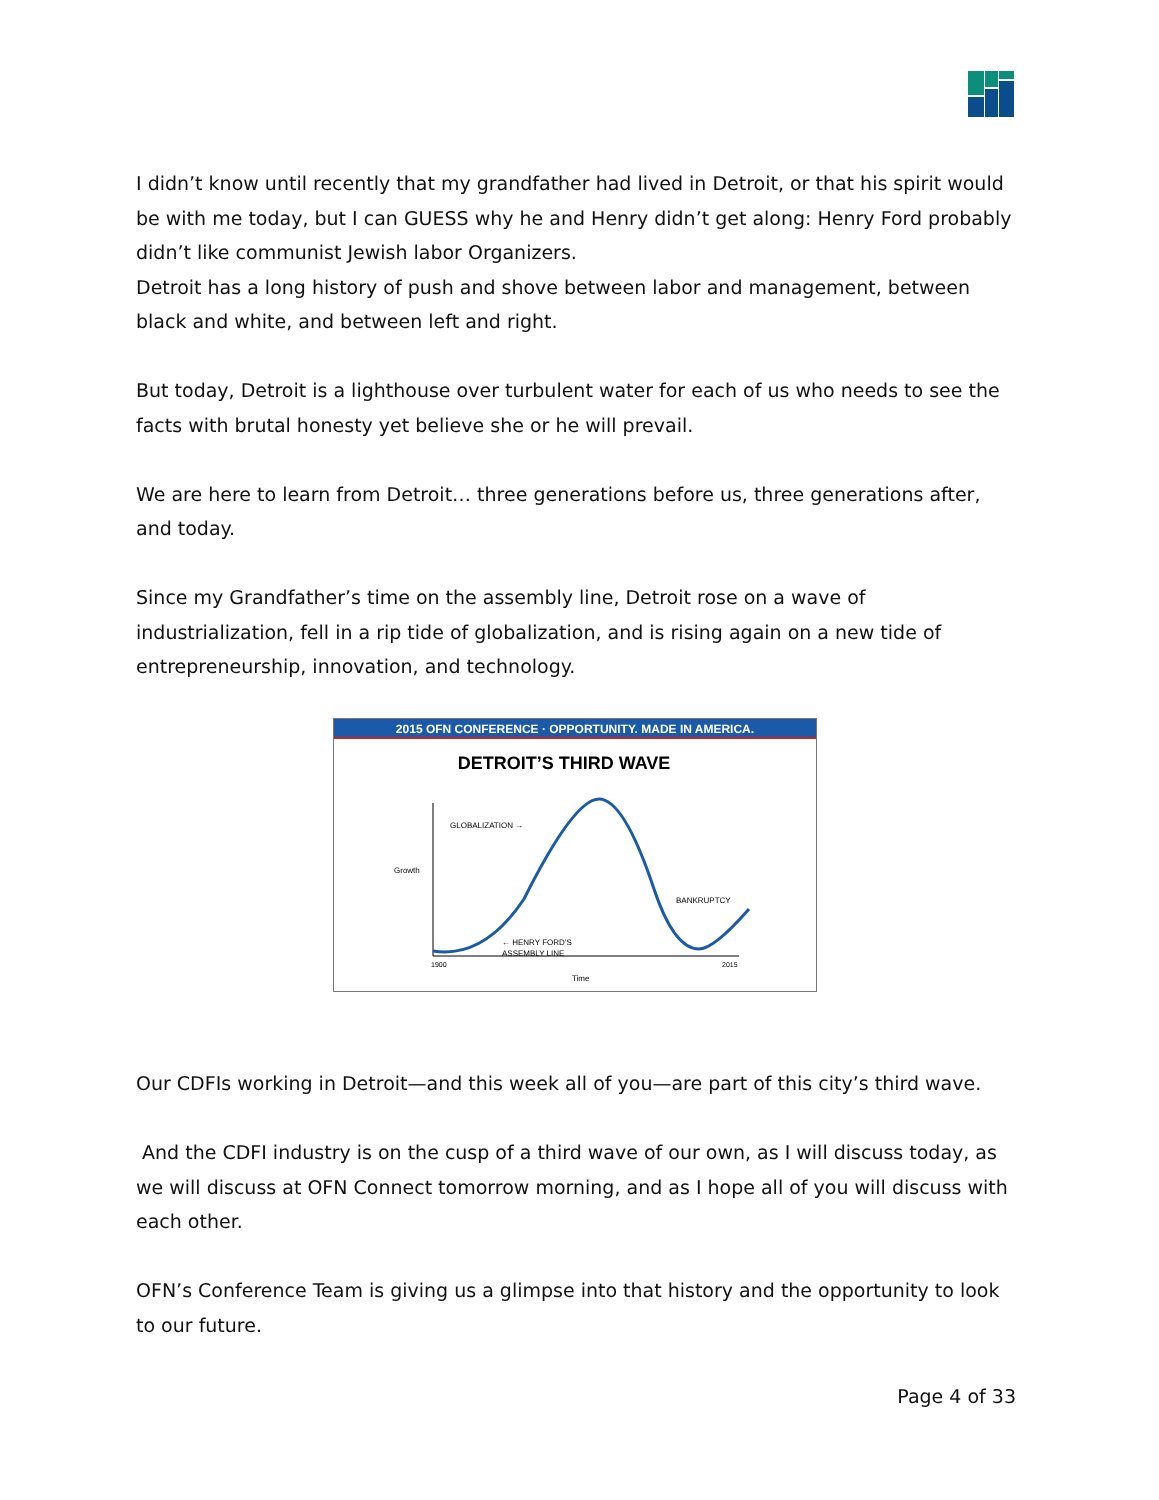I didn’t know until recently that my grandfather had lived in Detroit, or that his spirit would be with me today, but I can GUESS why he and Henry didn’t get along: Henry Ford probably didn’t like communist Jewish labor Organizers.
Detroit has a long history of push and shove between labor and management, between black and white, and between left and right.
But today, Detroit is a lighthouse over turbulent water for each of us who needs to see the facts with brutal honesty yet believe she or he will prevail.
We are here to learn from Detroit… three generations before us, three generations after, and today.
Since my Grandfather’s time on the assembly line, Detroit rose on a wave of industrialization, fell in a rip tide of globalization, and is rising again on a new tide of entrepreneurship, innovation, and technology.
2015 OFN CONFERENCE · OPPORTUNITY. MADE IN AMERICA.
DETROIT’S THIRD WAVE
Growth
GLOBALIZATION →
BANKRUPTCY
← HENRY FORD’S
ASSEMBLY LINE
1900
2015
Time
Our CDFIs working in Detroit—and this week all of you—are part of this city’s third wave.
And the CDFI industry is on the cusp of a third wave of our own, as I will discuss today, as we will discuss at OFN Connect tomorrow morning, and as I hope all of you will discuss with each other.
OFN’s Conference Team is giving us a glimpse into that history and the opportunity to look to our future.
Page 4 of 33